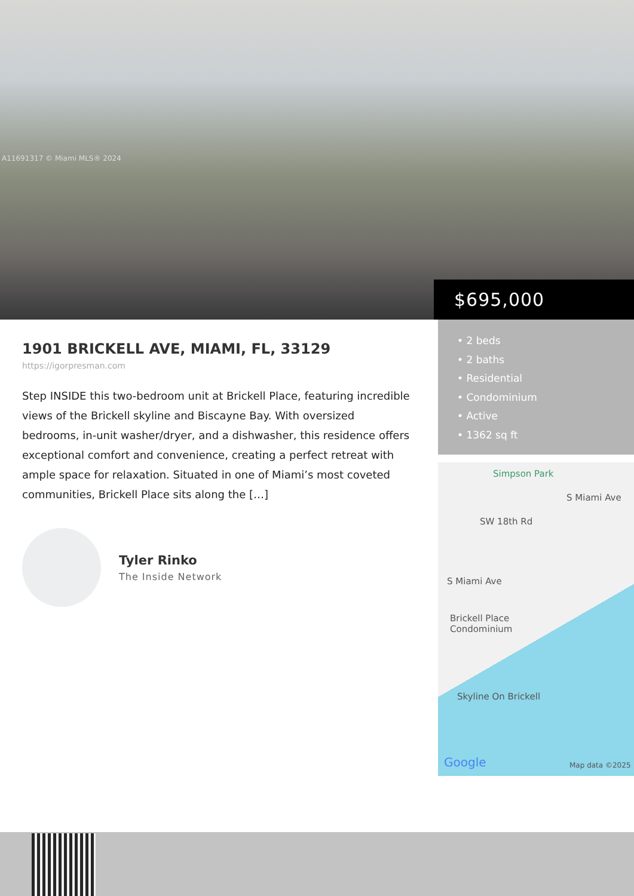A11691317 © Miami MLS® 2024
$695,000
1901 BRICKELL AVE, MIAMI, FL, 33129
https://igorpresman.com
Step INSIDE this two-bedroom unit at Brickell Place, featuring incredible views of the Brickell skyline and Biscayne Bay. With oversized bedrooms, in-unit washer/dryer, and a dishwasher, this residence offers exceptional comfort and convenience, creating a perfect retreat with ample space for relaxation. Situated in one of Miami’s most coveted communities, Brickell Place sits along the […]
Tyler Rinko
The Inside Network
• 2 beds
• 2 baths
• Residential
• Condominium
• Active
• 1362 sq ft
Simpson Park
SW 18th Rd
S Miami Ave
S Miami Ave
Brickell Place
Condominium
Skyline On Brickell
Google Map data ©2025